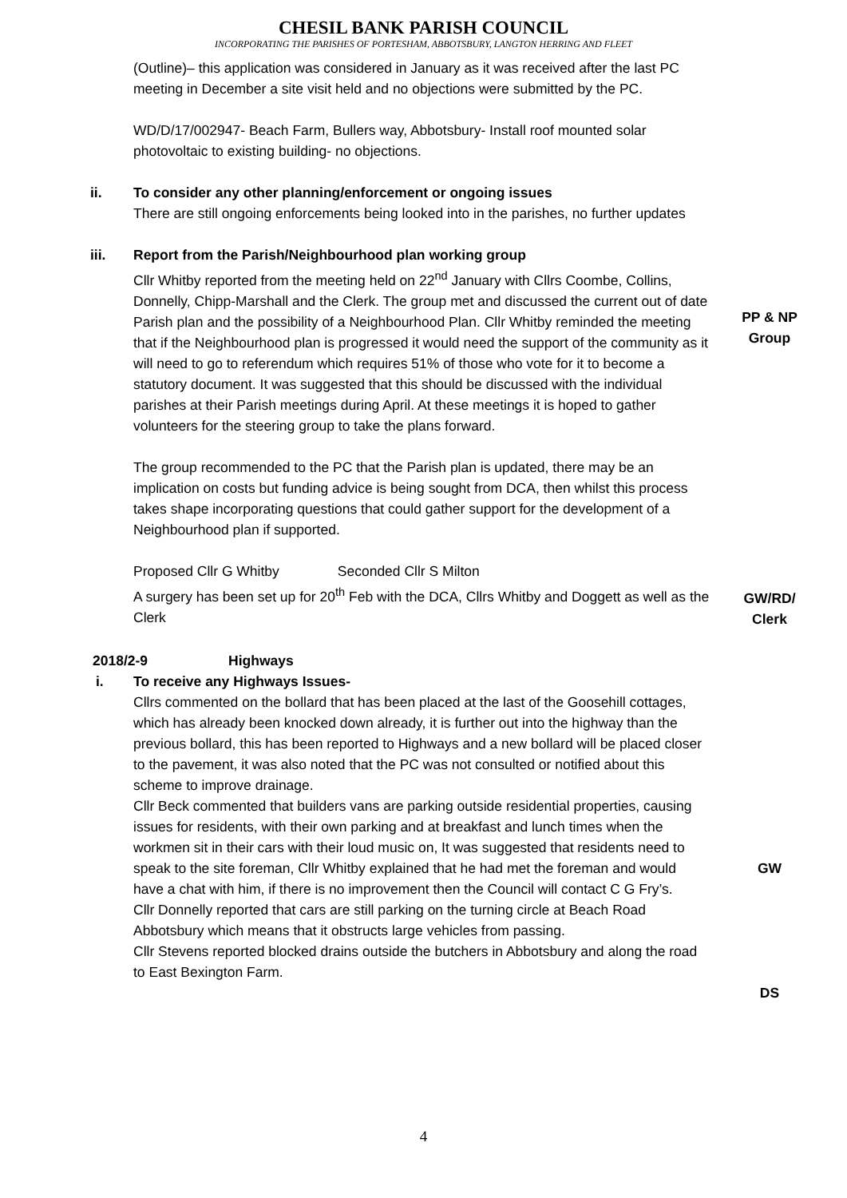CHESIL BANK PARISH COUNCIL
INCORPORATING THE PARISHES OF PORTESHAM, ABBOTSBURY, LANGTON HERRING AND FLEET
(Outline)– this application was considered in January as it was received after the last PC meeting in December a site visit held and no objections were submitted by the PC.
WD/D/17/002947- Beach Farm, Bullers way, Abbotsbury- Install roof mounted solar photovoltaic to existing building- no objections.
ii. To consider any other planning/enforcement or ongoing issues
There are still ongoing enforcements being looked into in the parishes, no further updates
iii. Report from the Parish/Neighbourhood plan working group
Cllr Whitby reported from the meeting held on 22<sup>nd</sup> January with Cllrs Coombe, Collins, Donnelly, Chipp-Marshall and the Clerk. The group met and discussed the current out of date Parish plan and the possibility of a Neighbourhood Plan. Cllr Whitby reminded the meeting that if the Neighbourhood plan is progressed it would need the support of the community as it will need to go to referendum which requires 51% of those who vote for it to become a statutory document. It was suggested that this should be discussed with the individual parishes at their Parish meetings during April. At these meetings it is hoped to gather volunteers for the steering group to take the plans forward.
The group recommended to the PC that the Parish plan is updated, there may be an implication on costs but funding advice is being sought from DCA, then whilst this process takes shape incorporating questions that could gather support for the development of a Neighbourhood plan if supported.
Proposed Cllr G Whitby Seconded Cllr S Milton
A surgery has been set up for 20<sup>th</sup> Feb with the DCA, Cllrs Whitby and Doggett as well as the Clerk
PP & NP
Group
GW/RD/
Clerk
2018/2-9 Highways
i. To receive any Highways Issues-
Cllrs commented on the bollard that has been placed at the last of the Goosehill cottages, which has already been knocked down already, it is further out into the highway than the previous bollard, this has been reported to Highways and a new bollard will be placed closer to the pavement, it was also noted that the PC was not consulted or notified about this scheme to improve drainage.
Cllr Beck commented that builders vans are parking outside residential properties, causing issues for residents, with their own parking and at breakfast and lunch times when the workmen sit in their cars with their loud music on, It was suggested that residents need to speak to the site foreman, Cllr Whitby explained that he had met the foreman and would have a chat with him, if there is no improvement then the Council will contact C G Fry’s.
Cllr Donnelly reported that cars are still parking on the turning circle at Beach Road Abbotsbury which means that it obstructs large vehicles from passing.
Cllr Stevens reported blocked drains outside the butchers in Abbotsbury and along the road to East Bexington Farm.
GW
DS
4